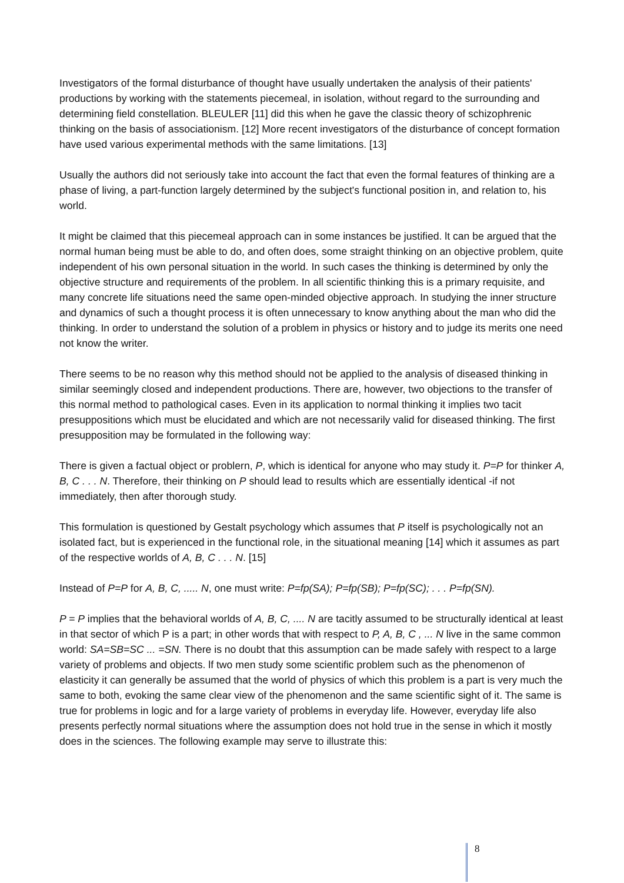Investigators of the formal disturbance of thought have usually undertaken the analysis of their patients' productions by working with the statements piecemeal, in isolation, without regard to the surrounding and determining field constellation. BLEULER [11] did this when he gave the classic theory of schizophrenic thinking on the basis of associationism. [12] More recent investigators of the disturbance of concept formation have used various experimental methods with the same limitations. [13]
Usually the authors did not seriously take into account the fact that even the formal features of thinking are a phase of living, a part-function largely determined by the subject's functional position in, and relation to, his world.
It might be claimed that this piecemeal approach can in some instances be justified. lt can be argued that the normal human being must be able to do, and often does, some straight thinking on an objective problem, quite independent of his own personal situation in the world. In such cases the thinking is determined by only the objective structure and requirements of the problem. In all scientific thinking this is a primary requisite, and many concrete life situations need the same open-minded objective approach. In studying the inner structure and dynamics of such a thought process it is often unnecessary to know anything about the man who did the thinking. In order to understand the solution of a problem in physics or history and to judge its merits one need not know the writer.
There seems to be no reason why this method should not be applied to the analysis of diseased thinking in similar seemingly closed and independent productions. There are, however, two objections to the transfer of this normal method to pathological cases. Even in its application to normal thinking it implies two tacit presuppositions which must be elucidated and which are not necessarily valid for diseased thinking. The first presupposition may be formulated in the following way:
There is given a factual object or problern, P, which is identical for anyone who may study it. P=P for thinker A, B, C . . . N. Therefore, their thinking on P should lead to results which are essentially identical -if not immediately, then after thorough study.
This formulation is questioned by Gestalt psychology which assumes that P itself is psychologically not an isolated fact, but is experienced in the functional role, in the situational meaning [14] which it assumes as part of the respective worlds of A, B, C . . . N. [15]
Instead of P=P for A, B, C, ..... N, one must write: P=fp(SA); P=fp(SB); P=fp(SC); . . . P=fp(SN).
P = P implies that the behavioral worlds of A, B, C, .... N are tacitly assumed to be structurally identical at least in that sector of which P is a part; in other words that with respect to P, A, B, C , ... N live in the same common world: SA=SB=SC ... =SN. There is no doubt that this assumption can be made safely with respect to a large variety of problems and objects. lf two men study some scientific problem such as the phenomenon of elasticity it can generally be assumed that the world of physics of which this problem is a part is very much the same to both, evoking the same clear view of the phenomenon and the same scientific sight of it. The same is true for problems in logic and for a large variety of problems in everyday life. However, everyday life also presents perfectly normal situations where the assumption does not hold true in the sense in which it mostly does in the sciences. The following example may serve to illustrate this:
8